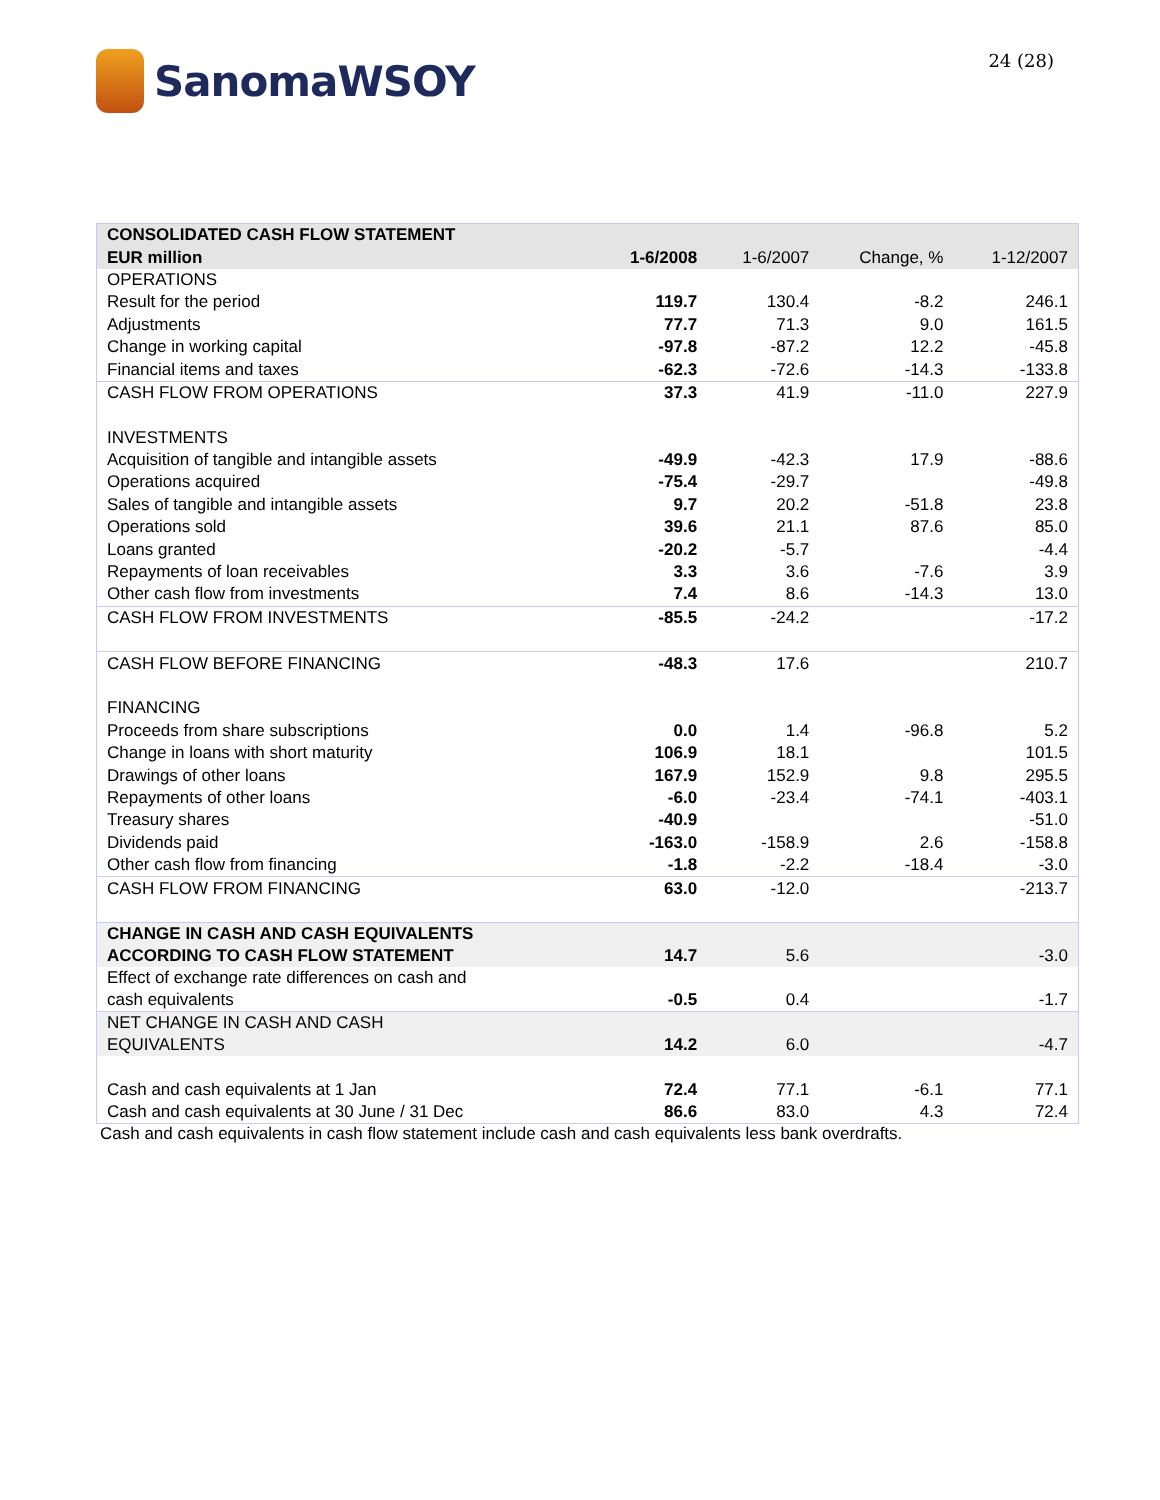SanomaWSOY
24 (28)
| CONSOLIDATED CASH FLOW STATEMENT | | | | |
| EUR million | 1-6/2008 | 1-6/2007 | Change, % | 1-12/2007 |
| OPERATIONS | | | | |
| Result for the period | 119.7 | 130.4 | -8.2 | 246.1 |
| Adjustments | 77.7 | 71.3 | 9.0 | 161.5 |
| Change in working capital | -97.8 | -87.2 | 12.2 | -45.8 |
| Financial items and taxes | -62.3 | -72.6 | -14.3 | -133.8 |
| CASH FLOW FROM OPERATIONS | 37.3 | 41.9 | -11.0 | 227.9 |
| INVESTMENTS | | | | |
| Acquisition of tangible and intangible assets | -49.9 | -42.3 | 17.9 | -88.6 |
| Operations acquired | -75.4 | -29.7 | | -49.8 |
| Sales of tangible and intangible assets | 9.7 | 20.2 | -51.8 | 23.8 |
| Operations sold | 39.6 | 21.1 | 87.6 | 85.0 |
| Loans granted | -20.2 | -5.7 | | -4.4 |
| Repayments of loan receivables | 3.3 | 3.6 | -7.6 | 3.9 |
| Other cash flow from investments | 7.4 | 8.6 | -14.3 | 13.0 |
| CASH FLOW FROM INVESTMENTS | -85.5 | -24.2 | | -17.2 |
| CASH FLOW BEFORE FINANCING | -48.3 | 17.6 | | 210.7 |
| FINANCING | | | | |
| Proceeds from share subscriptions | 0.0 | 1.4 | -96.8 | 5.2 |
| Change in loans with short maturity | 106.9 | 18.1 | | 101.5 |
| Drawings of other loans | 167.9 | 152.9 | 9.8 | 295.5 |
| Repayments of other loans | -6.0 | -23.4 | -74.1 | -403.1 |
| Treasury shares | -40.9 | | | -51.0 |
| Dividends paid | -163.0 | -158.9 | 2.6 | -158.8 |
| Other cash flow from financing | -1.8 | -2.2 | -18.4 | -3.0 |
| CASH FLOW FROM FINANCING | 63.0 | -12.0 | | -213.7 |
| CHANGE IN CASH AND CASH EQUIVALENTS ACCORDING TO CASH FLOW STATEMENT | 14.7 | 5.6 | | -3.0 |
| Effect of exchange rate differences on cash and cash equivalents | -0.5 | 0.4 | | -1.7 |
| NET CHANGE IN CASH AND CASH EQUIVALENTS | 14.2 | 6.0 | | -4.7 |
| Cash and cash equivalents at 1 Jan | 72.4 | 77.1 | -6.1 | 77.1 |
| Cash and cash equivalents at 30 June / 31 Dec | 86.6 | 83.0 | 4.3 | 72.4 |
Cash and cash equivalents in cash flow statement include cash and cash equivalents less bank overdrafts.